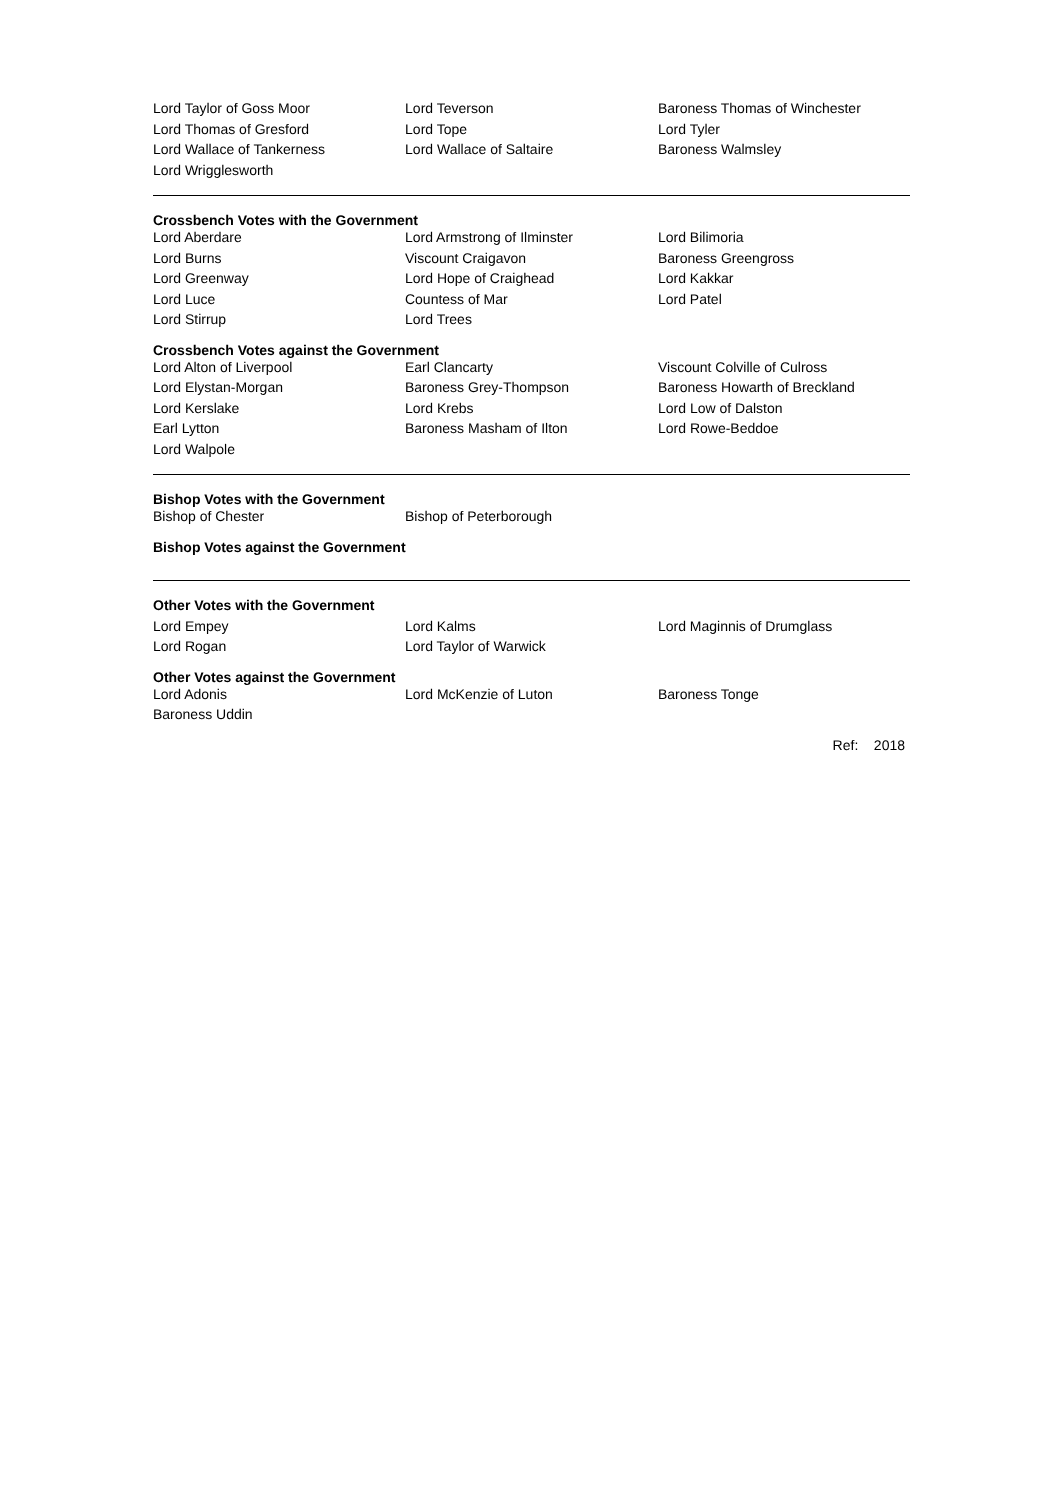| Lord Taylor of Goss Moor | Lord Teverson | Baroness Thomas of Winchester |
| Lord Thomas of Gresford | Lord Tope | Lord Tyler |
| Lord Wallace of Tankerness | Lord Wallace of Saltaire | Baroness Walmsley |
| Lord Wrigglesworth | | |
Crossbench Votes with the Government
| Lord Aberdare | Lord Armstrong of Ilminster | Lord Bilimoria |
| Lord Burns | Viscount Craigavon | Baroness Greengross |
| Lord Greenway | Lord Hope of Craighead | Lord Kakkar |
| Lord Luce | Countess of Mar | Lord Patel |
| Lord Stirrup | Lord Trees | |
Crossbench Votes against the Government
| Lord Alton of Liverpool | Earl Clancarty | Viscount Colville of Culross |
| Lord Elystan-Morgan | Baroness Grey-Thompson | Baroness Howarth of Breckland |
| Lord Kerslake | Lord Krebs | Lord Low of Dalston |
| Earl Lytton | Baroness Masham of Ilton | Lord Rowe-Beddoe |
| Lord Walpole | | |
Bishop Votes with the Government
| Bishop of Chester | Bishop of Peterborough | |
Bishop Votes against the Government
Other Votes with the Government
| Lord Empey | Lord Kalms | Lord Maginnis of Drumglass |
| Lord Rogan | Lord Taylor of Warwick | |
Other Votes against the Government
| Lord Adonis | Lord McKenzie of Luton | Baroness Tonge |
| Baroness Uddin | | |
Ref: 2018